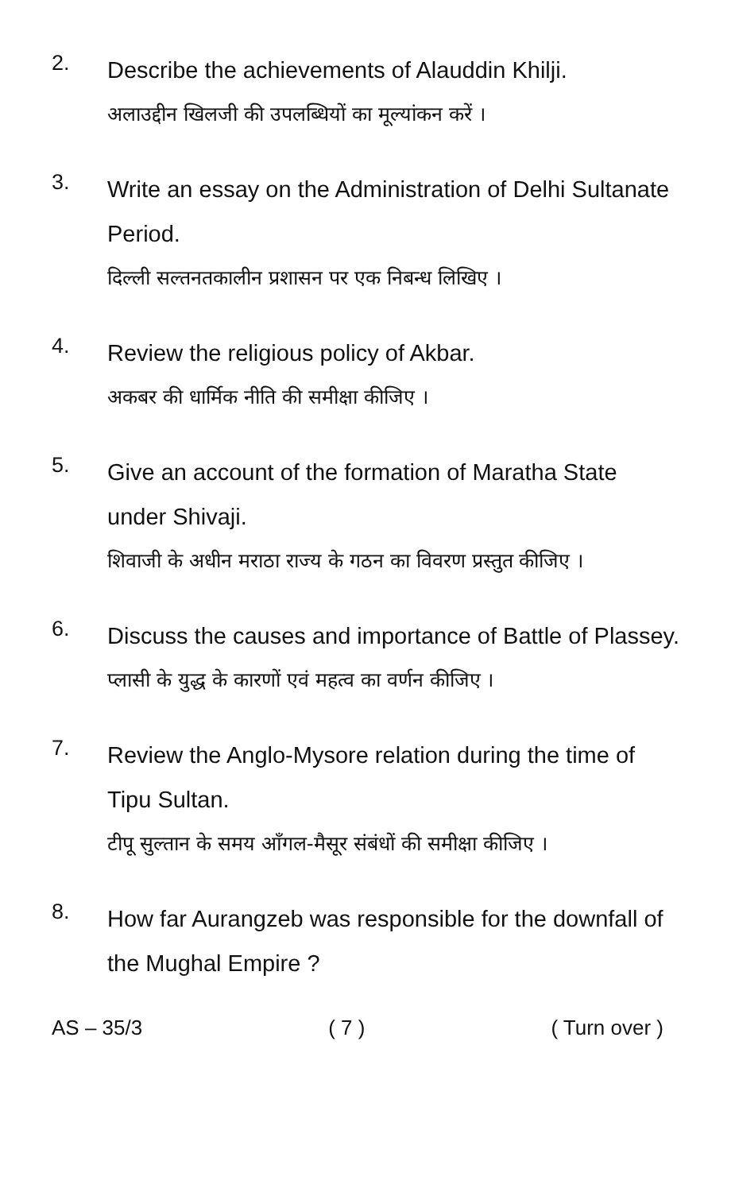2.
Describe the achievements of Alauddin Khilji.
अलाउद्दीन खिलजी की उपलब्धियों का मूल्यांकन करें ।
3.
Write an essay on the Administration of Delhi Sultanate Period.
दिल्ली सल्तनतकालीन प्रशासन पर एक निबन्ध लिखिए ।
4.
Review the religious policy of Akbar.
अकबर की धार्मिक नीति की समीक्षा कीजिए ।
5.
Give an account of the formation of Maratha State under Shivaji.
शिवाजी के अधीन मराठा राज्य के गठन का विवरण प्रस्तुत कीजिए ।
6.
Discuss the causes and importance of Battle of Plassey.
प्लासी के युद्ध के कारणों एवं महत्व का वर्णन कीजिए ।
7.
Review the Anglo-Mysore relation during the time of Tipu Sultan.
टीपू सुल्तान के समय आँगल-मैसूर संबंधों की समीक्षा कीजिए ।
8.
How far Aurangzeb was responsible for the downfall of the Mughal Empire ?
AS – 35/3 ( 7 ) ( Turn over )